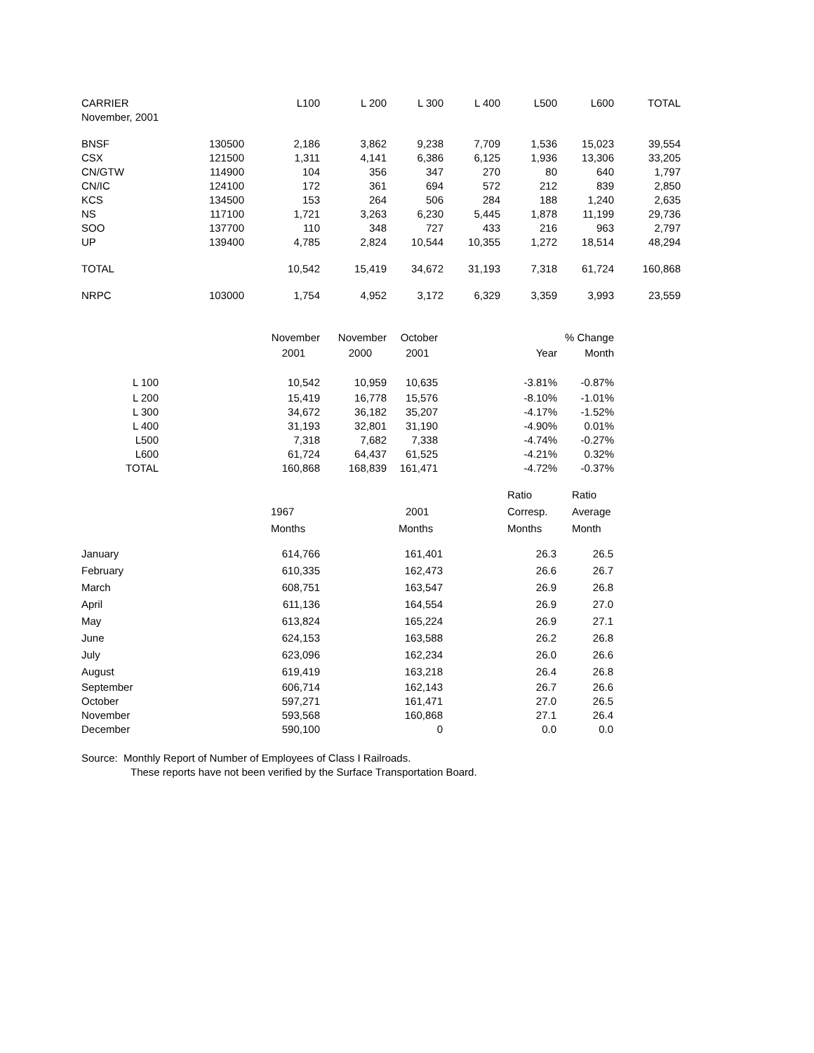| CARRIER | | L100 | L 200 | L 300 | L 400 | L500 | L600 | TOTAL |
| --- | --- | --- | --- | --- | --- | --- | --- | --- |
| November, 2001 | | | | | | | | |
| BNSF | 130500 | 2,186 | 3,862 | 9,238 | 7,709 | 1,536 | 15,023 | 39,554 |
| CSX | 121500 | 1,311 | 4,141 | 6,386 | 6,125 | 1,936 | 13,306 | 33,205 |
| CN/GTW | 114900 | 104 | 356 | 347 | 270 | 80 | 640 | 1,797 |
| CN/IC | 124100 | 172 | 361 | 694 | 572 | 212 | 839 | 2,850 |
| KCS | 134500 | 153 | 264 | 506 | 284 | 188 | 1,240 | 2,635 |
| NS | 117100 | 1,721 | 3,263 | 6,230 | 5,445 | 1,878 | 11,199 | 29,736 |
| SOO | 137700 | 110 | 348 | 727 | 433 | 216 | 963 | 2,797 |
| UP | 139400 | 4,785 | 2,824 | 10,544 | 10,355 | 1,272 | 18,514 | 48,294 |
| TOTAL | | 10,542 | 15,419 | 34,672 | 31,193 | 7,318 | 61,724 | 160,868 |
| NRPC | 103000 | 1,754 | 4,952 | 3,172 | 6,329 | 3,359 | 3,993 | 23,559 |
| | November | November | October | | % Change |
| | 2001 | 2000 | 2001 | Year | Month |
| L 100 | 10,542 | 10,959 | 10,635 | -3.81% | -0.87% |
| L 200 | 15,419 | 16,778 | 15,576 | -8.10% | -1.01% |
| L 300 | 34,672 | 36,182 | 35,207 | -4.17% | -1.52% |
| L 400 | 31,193 | 32,801 | 31,190 | -4.90% | 0.01% |
| L500 | 7,318 | 7,682 | 7,338 | -4.74% | -0.27% |
| L600 | 61,724 | 64,437 | 61,525 | -4.21% | 0.32% |
| TOTAL | 160,868 | 168,839 | 161,471 | -4.72% | -0.37% |
| | | | Ratio | Ratio |
| | 1967 | 2001 | Corresp. | Average |
| | Months | Months | Months | Month |
| January | 614,766 | 161,401 | 26.3 | 26.5 |
| February | 610,335 | 162,473 | 26.6 | 26.7 |
| March | 608,751 | 163,547 | 26.9 | 26.8 |
| April | 611,136 | 164,554 | 26.9 | 27.0 |
| May | 613,824 | 165,224 | 26.9 | 27.1 |
| June | 624,153 | 163,588 | 26.2 | 26.8 |
| July | 623,096 | 162,234 | 26.0 | 26.6 |
| August | 619,419 | 163,218 | 26.4 | 26.8 |
| September | 606,714 | 162,143 | 26.7 | 26.6 |
| October | 597,271 | 161,471 | 27.0 | 26.5 |
| November | 593,568 | 160,868 | 27.1 | 26.4 |
| December | 590,100 | 0 | 0.0 | 0.0 |
Source: Monthly Report of Number of Employees of Class I Railroads.
These reports have not been verified by the Surface Transportation Board.